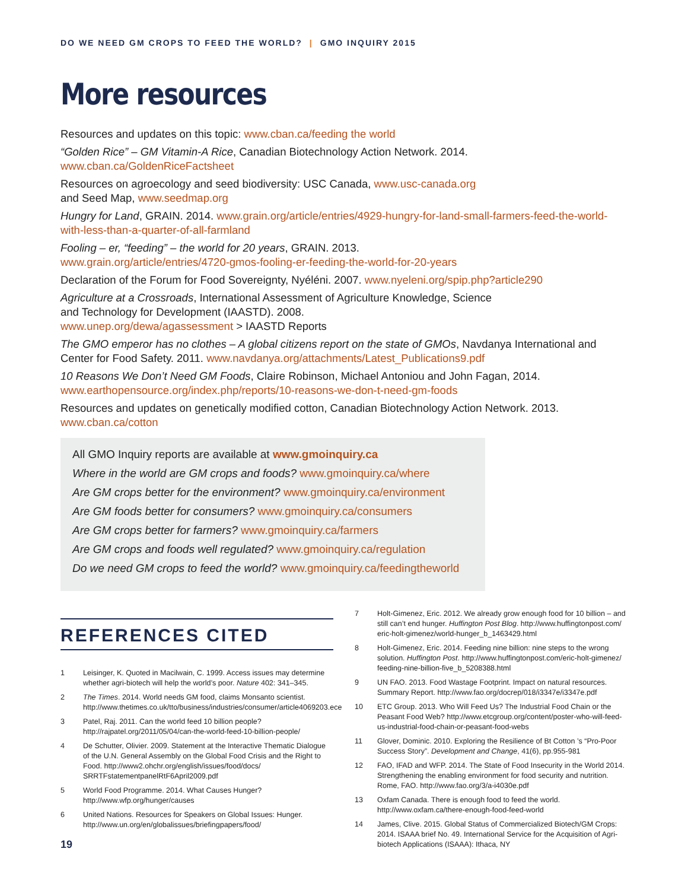DO WE NEED GM CROPS TO FEED THE WORLD? | GMO INQUIRY 2015
More resources
Resources and updates on this topic: www.cban.ca/feeding the world
“Golden Rice” – GM Vitamin-A Rice, Canadian Biotechnology Action Network. 2014.
www.cban.ca/GoldenRiceFactsheet
Resources on agroecology and seed biodiversity: USC Canada, www.usc-canada.org
and Seed Map, www.seedmap.org
Hungry for Land, GRAIN. 2014. www.grain.org/article/entries/4929-hungry-for-land-small-farmers-feed-the-world-with-less-than-a-quarter-of-all-farmland
Fooling – er, “feeding” – the world for 20 years, GRAIN. 2013.
www.grain.org/article/entries/4720-gmos-fooling-er-feeding-the-world-for-20-years
Declaration of the Forum for Food Sovereignty, Nyéléni. 2007. www.nyeleni.org/spip.php?article290
Agriculture at a Crossroads, International Assessment of Agriculture Knowledge, Science
and Technology for Development (IAASTD). 2008.
www.unep.org/dewa/agassessment > IAASTD Reports
The GMO emperor has no clothes – A global citizens report on the state of GMOs, Navdanya International and Center for Food Safety. 2011. www.navdanya.org/attachments/Latest_Publications9.pdf
10 Reasons We Don’t Need GM Foods, Claire Robinson, Michael Antoniou and John Fagan, 2014.
www.earthopensource.org/index.php/reports/10-reasons-we-don-t-need-gm-foods
Resources and updates on genetically modified cotton, Canadian Biotechnology Action Network. 2013.
www.cban.ca/cotton
All GMO Inquiry reports are available at www.gmoinquiry.ca
Where in the world are GM crops and foods? www.gmoinquiry.ca/where
Are GM crops better for the environment? www.gmoinquiry.ca/environment
Are GM foods better for consumers? www.gmoinquiry.ca/consumers
Are GM crops better for farmers? www.gmoinquiry.ca/farmers
Are GM crops and foods well regulated? www.gmoinquiry.ca/regulation
Do we need GM crops to feed the world? www.gmoinquiry.ca/feedingtheworld
REFERENCES CITED
1 Leisinger, K. Quoted in Macilwain, C. 1999. Access issues may determine whether agri-biotech will help the world’s poor. Nature 402: 341–345.
2 The Times. 2014. World needs GM food, claims Monsanto scientist. http://www.thetimes.co.uk/tto/business/industries/consumer/article4069203.ece
3 Patel, Raj. 2011. Can the world feed 10 billion people? http://rajpatel.org/2011/05/04/can-the-world-feed-10-billion-people/
4 De Schutter, Olivier. 2009. Statement at the Interactive Thematic Dialogue of the U.N. General Assembly on the Global Food Crisis and the Right to Food. http://www2.ohchr.org/english/issues/food/docs/ SRRTFstatementpanelRtF6April2009.pdf
5 World Food Programme. 2014. What Causes Hunger? http://www.wfp.org/hunger/causes
6 United Nations. Resources for Speakers on Global Issues: Hunger. http://www.un.org/en/globalissues/briefingpapers/food/
19
7 Holt-Gimenez, Eric. 2012. We already grow enough food for 10 billion – and still can’t end hunger. Huffington Post Blog. http://www.huffingtonpost.com/ eric-holt-gimenez/world-hunger_b_1463429.html
8 Holt-Gimenez, Eric. 2014. Feeding nine billion: nine steps to the wrong solution. Huffington Post. http://www.huffingtonpost.com/eric-holt-gimenez/ feeding-nine-billion-five_b_5208388.html
9 UN FAO. 2013. Food Wastage Footprint. Impact on natural resources. Summary Report. http://www.fao.org/docrep/018/i3347e/i3347e.pdf
10 ETC Group. 2013. Who Will Feed Us? The Industrial Food Chain or the Peasant Food Web? http://www.etcgroup.org/content/poster-who-will-feed-us-industrial-food-chain-or-peasant-food-webs
11 Glover, Dominic. 2010. Exploring the Resilience of Bt Cotton ’s “Pro-Poor Success Story”. Development and Change, 41(6), pp.955-981
12 FAO, IFAD and WFP. 2014. The State of Food Insecurity in the World 2014. Strengthening the enabling environment for food security and nutrition. Rome, FAO. http://www.fao.org/3/a-i4030e.pdf
13 Oxfam Canada. There is enough food to feed the world. http://www.oxfam.ca/there-enough-food-feed-world
14 James, Clive. 2015. Global Status of Commercialized Biotech/GM Crops: 2014. ISAAA brief No. 49. International Service for the Acquisition of Agri-biotech Applications (ISAAA): Ithaca, NY